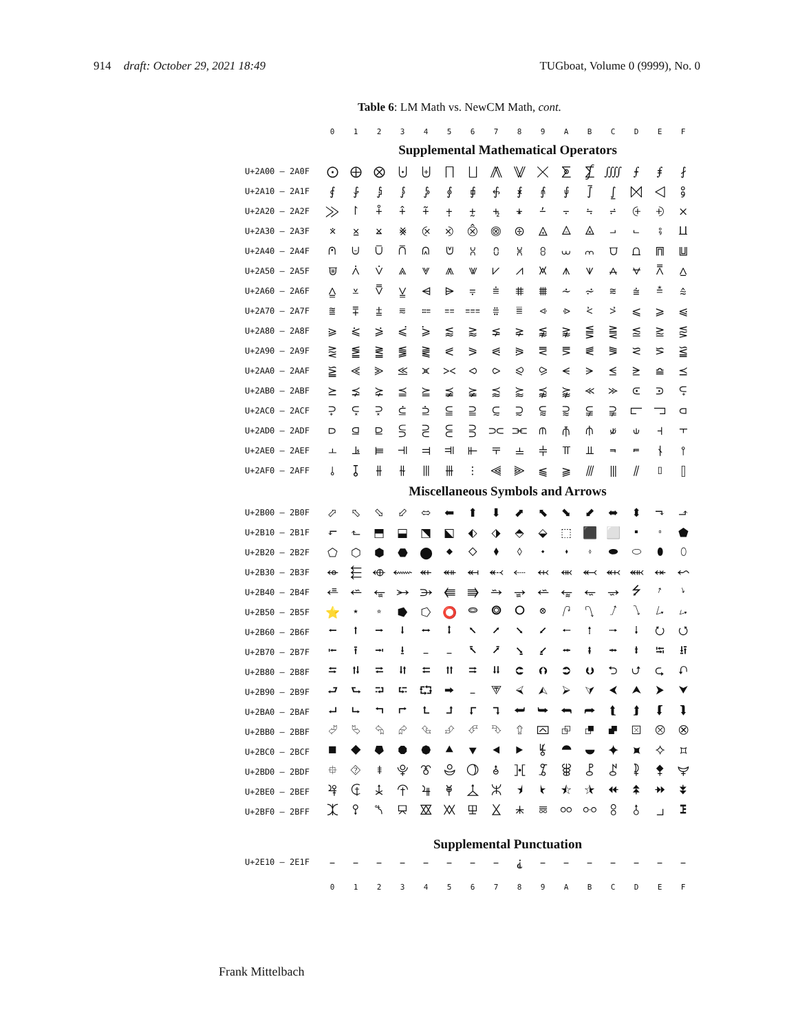914 draft: October 29, 2021 18:49 TUGboat, Volume 0 (9999), No. 0
Table 6: LM Math vs. NewCM Math, cont.
| | 0 | 1 | 2 | 3 | 4 | 5 | 6 | 7 | 8 | 9 | A | B | C | D | E | F |
| --- | --- | --- | --- | --- | --- | --- | --- | --- | --- | --- | --- | --- | --- | --- | --- | --- |
| | Supplemental Mathematical Operators | | | | | | | | | | | | | | | |
| U+2A00 – 2A0F | ⨀ | ⨁ | ⨂ | ⨃ | ⨄ | ⨅ | ⨆ | ⨇ | ⨈ | ⨉ | ⨊ | ⨋ | ⨌ | ⨍ | ⨎ | ⨏ |
| U+2A10 – 2A1F | ⨐ | ⨑ | ⨒ | ⨓ | ⨔ | ⨕ | ⨖ | ⨗ | ⨘ | ⨙ | ⨚ | ⨛ | ⨜ | ⨝ | ⨞ | ⨟ |
| U+2A20 – 2A2F | ⨠ | ⨡ | ⨢ | ⨣ | ⨤ | ⨥ | ⨦ | ⨧ | ⨨ | ⨩ | ⨪ | ⨫ | ⨬ | ⨭ | ⨮ | ⨯ |
| U+2A30 – 2A3F | ⨰ | ⨱ | ⨲ | ⨳ | ⨴ | ⨵ | ⨶ | ⨷ | ⨸ | ⨹ | ⨺ | ⨻ | ⨼ | ⨽ | ⨾ | ⨿ |
| U+2A40 – 2A4F | ⩀ | ⩁ | ⩂ | ⩃ | ⩄ | ⩅ | ⩆ | ⩇ | ⩈ | ⩉ | ⩊ | ⩋ | ⩌ | ⩍ | ⩎ | ⩏ |
| U+2A50 – 2A5F | ⩐ | ⩑ | ⩒ | ⩓ | ⩔ | ⩕ | ⩖ | ⩗ | ⩘ | ⩙ | ⩚ | ⩛ | ⩜ | ⩝ | ⩞ | ⩟ |
| U+2A60 – 2A6F | ⩠ | ⩡ | ⩢ | ⩣ | ⩤ | ⩥ | ⩦ | ⩧ | ⩨ | ⩩ | ⩪ | ⩫ | ⩬ | ⩭ | ⩮ | ⩯ |
| U+2A70 – 2A7F | ⩰ | ⩱ | ⩲ | ⩳ | ⩴ | ⩵ | ⩶ | ⩷ | ⩸ | ⩹ | ⩺ | ⩻ | ⩼ | ⩽ | ⩾ | ⩿ |
| U+2A80 – 2A8F | ⪀ | ⪁ | ⪂ | ⪃ | ⪄ | ⪅ | ⪆ | ⪇ | ⪈ | ⪉ | ⪊ | ⪋ | ⪌ | ⪍ | ⪎ | ⪏ |
| U+2A90 – 2A9F | ⪐ | ⪑ | ⪒ | ⪓ | ⪔ | ⪕ | ⪖ | ⪗ | ⪘ | ⪙ | ⪚ | ⪛ | ⪜ | ⪝ | ⪞ | ⪟ |
| U+2AA0 – 2AAF | ⪠ | ⪡ | ⪢ | ⪣ | ⪤ | ⪥ | ⪦ | ⪧ | ⪨ | ⪩ | ⪪ | ⪫ | ⪬ | ⪭ | ⪮ | ⪯ |
| U+2AB0 – 2ABF | ⪰ | ⪱ | ⪲ | ⪳ | ⪴ | ⪵ | ⪶ | ⪷ | ⪸ | ⪹ | ⪺ | ⪻ | ⪼ | ⪽ | ⪾ | ⪿ |
| U+2AC0 – 2ACF | ⫀ | ⫁ | ⫂ | ⫃ | ⫄ | ⫅ | ⫆ | ⫇ | ⫈ | ⫉ | ⫊ | ⫋ | ⫌ | ⫍ | ⫎ | ⫏ |
| U+2AD0 – 2ADF | ⫐ | ⫑ | ⫒ | ⫓ | ⫔ | ⫕ | ⫖ | ⫗ | ⫘ | ⫙ | ⫚ | ⫛ | ⫝̸ | ⫝ | ⫞ | ⫟ |
| U+2AE0 – 2AEF | ⫠ | ⫡ | ⫢ | ⫣ | ⫤ | ⫥ | ⫦ | ⫧ | ⫨ | ⫩ | ⫪ | ⫫ | ⫬ | ⫭ | ⫮ | ⫯ |
| U+2AF0 – 2AFF | ⫰ | ⫱ | ⫲ | ⫳ | ⫴ | ⫵ | ⫶ | ⫷ | ⫸ | ⫹ | ⫺ | ⫻ | ⫼ | ⫽ | ⫾ | ⫿ |
| | Miscellaneous Symbols and Arrows | | | | | | | | | | | | | | | |
| U+2B00 – 2B0F | ⬀ | ⬁ | ⬂ | ⬃ | ⬄ | ⬅ | ⬆ | ⬇ | ⬈ | ⬉ | ⬊ | ⬋ | ⬌ | ⬍ | ⬎ | ⬏ |
| U+2B10 – 2B1F | ⬐ | ⬑ | ⬒ | ⬓ | ⬔ | ⬕ | ⬖ | ⬗ | ⬘ | ⬙ | ⬚ | ⬛ | ⬜ | ⬝ | ⬞ | ⬟ |
| U+2B20 – 2B2F | ⬠ | ⬡ | ⬢ | ⬣ | ⬤ | ⬥ | ⬦ | ⬧ | ⬨ | ⬩ | ⬪ | ⬫ | ⬬ | ⬭ | ⬮ | ⬯ |
| U+2B30 – 2B3F | ⬰ | ⬱ | ⬲ | ⬳ | ⬴ | ⬵ | ⬶ | ⬷ | ⬸ | ⬹ | ⬺ | ⬻ | ⬼ | ⬽ | ⬾ | ⬿ |
| U+2B40 – 2B4F | ⭀ | ⭁ | ⭂ | ⭃ | ⭄ | ⭅ | ⭆ | ⭇ | ⭈ | ⭉ | ⭊ | ⭋ | ⭌ | ⭍ | ⭎ | ⭏ |
| U+2B50 – 2B5F | ⭐ | ⭑ | ⭒ | ⭓ | ⭔ | ⭕ | ⭖ | ⭗ | ⭘ | ⭙ | ⭚ | ⭛ | ⭜ | ⭝ | ⭞ | ⭟ |
| U+2B60 – 2B6F | ⭠ | ⭡ | ⭢ | ⭣ | ⭤ | ⭥ | ⭦ | ⭧ | ⭨ | ⭩ | ⭪ | ⭫ | ⭬ | ⭭ | ⭮ | ⭯ |
| U+2B70 – 2B7F | ⭰ | ⭱ | ⭲ | ⭳ | – | – | ⭶ | ⭷ | ⭸ | ⭹ | ⭺ | ⭻ | ⭼ | ⭽ | ⭾ | ⭿ |
| U+2B80 – 2B8F | ⮀ | ⮁ | ⮂ | ⮃ | ⮄ | ⮅ | ⮆ | ⮇ | ⮈ | ⮉ | ⮊ | ⮋ | ⮌ | ⮍ | ⮎ | ⮏ |
| U+2B90 – 2B9F | ⮐ | ⮑ | ⮒ | ⮓ | ⮔ | ⮕ | – | ⮗ | ⮘ | ⮙ | ⮚ | ⮛ | ⮜ | ⮝ | ⮞ | ⮟ |
| U+2BA0 – 2BAF | ⮠ | ⮡ | ⮢ | ⮣ | ⮤ | ⮥ | ⮦ | ⮧ | ⮨ | ⮩ | ⮪ | ⮫ | ⮬ | ⮭ | ⮮ | ⮯ |
| U+2BB0 – 2BBF | ⮰ | ⮱ | ⮲ | ⮳ | ⮴ | ⮵ | ⮶ | ⮷ | ⮸ | ⮹ | ⮺ | ⮻ | ⮼ | ⮽ | ⮾ | ⮿ |
| U+2BC0 – 2BCF | ⯀ | ⯁ | ⯂ | ⯃ | ⯄ | ⯅ | ⯆ | ⯇ | ⯈ | ⯉ | ⯊ | ⯋ | ⯌ | ⯍ | ⯎ | ⯏ |
| U+2BD0 – 2BDF | ⯐ | ⯑ | ⯒ | ⯓ | ⯔ | ⯕ | ⯖ | ⯗ | ⯘ | ⯙ | ⯚ | ⯛ | ⯜ | ⯝ | ⯞ | ⯟ |
| U+2BE0 – 2BEF | ⯠ | ⯡ | ⯢ | ⯣ | ⯤ | ⯥ | ⯦ | ⯧ | ⯨ | ⯩ | ⯪ | ⯫ | ⯬ | ⯭ | ⯮ | ⯯ |
| U+2BF0 – 2BFF | ⯰ | ⯱ | ⯲ | ⯳ | ⯴ | ⯵ | ⯶ | ⯷ | ⯸ | ⯹ | ⯺ | ⯻ | ⯼ | ⯽ | ⯾ | ⯿ |
| | Supplemental Punctuation | | | | | | | | | | | | | | | |
| U+2E10 – 2E1F | – | – | – | – | – | – | – | – | ⸘ | – | – | – | – | – | – | – |
| | 0 | 1 | 2 | 3 | 4 | 5 | 6 | 7 | 8 | 9 | A | B | C | D | E | F |
Frank Mittelbach